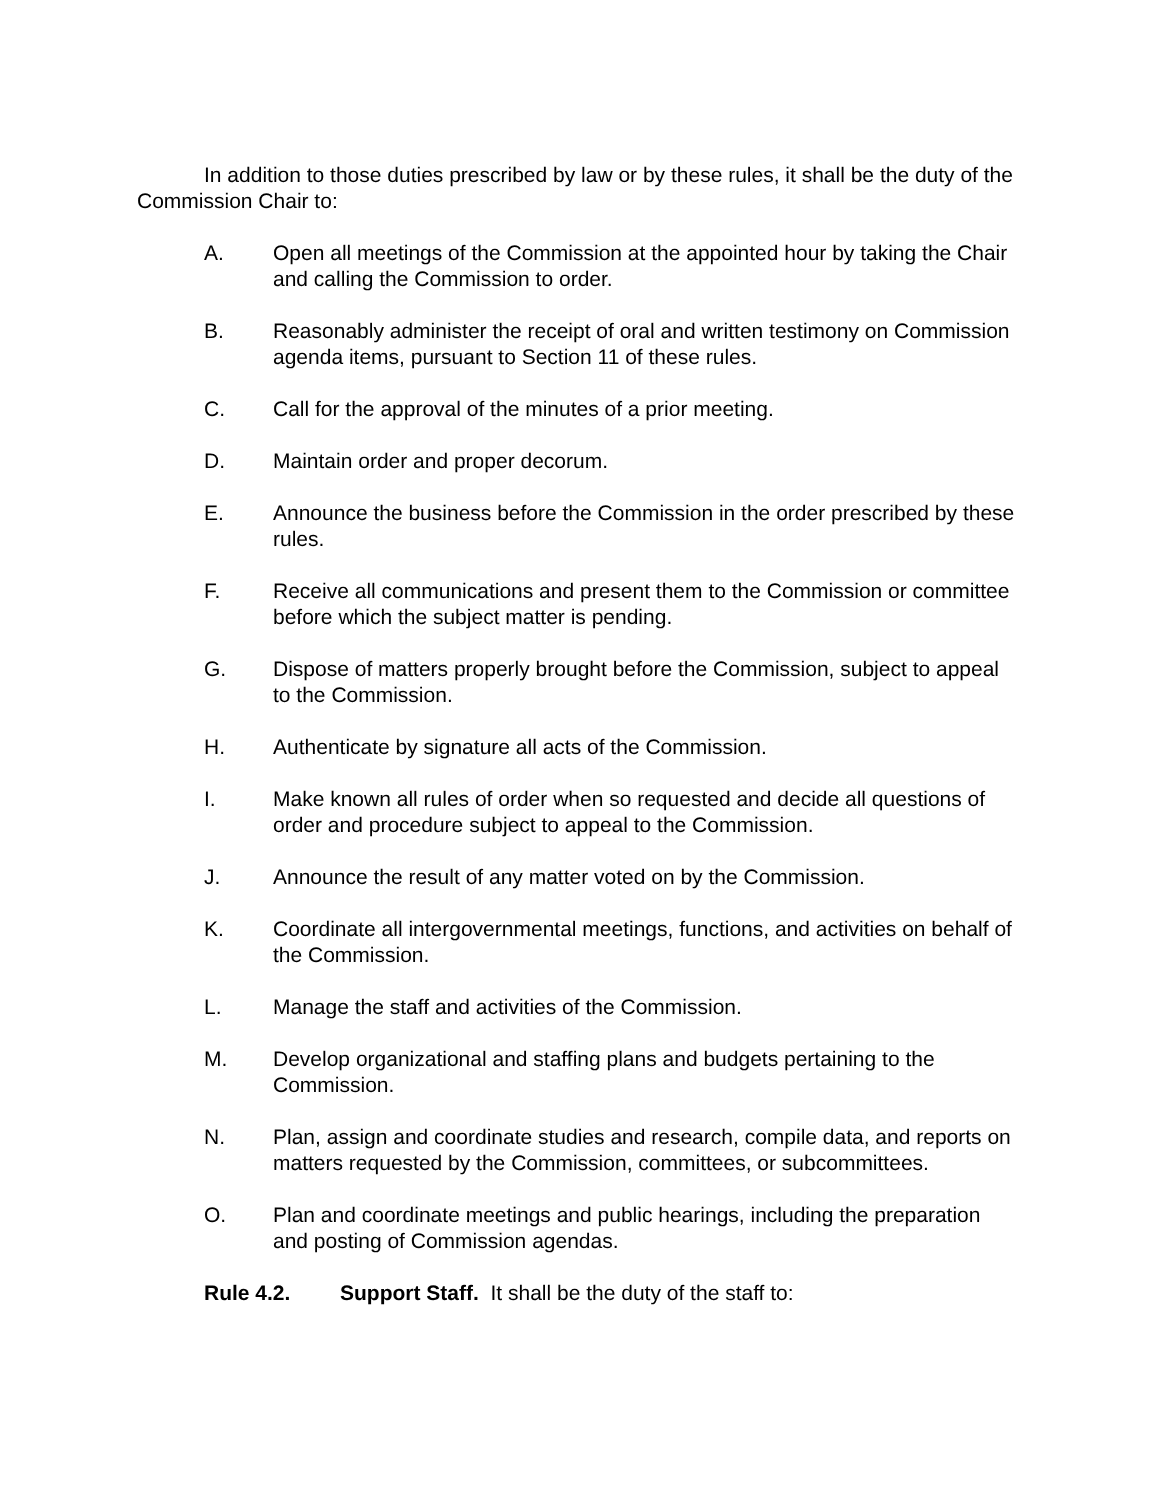In addition to those duties prescribed by law or by these rules, it shall be the duty of the Commission Chair to:
A. Open all meetings of the Commission at the appointed hour by taking the Chair and calling the Commission to order.
B. Reasonably administer the receipt of oral and written testimony on Commission agenda items, pursuant to Section 11 of these rules.
C. Call for the approval of the minutes of a prior meeting.
D. Maintain order and proper decorum.
E. Announce the business before the Commission in the order prescribed by these rules.
F. Receive all communications and present them to the Commission or committee before which the subject matter is pending.
G. Dispose of matters properly brought before the Commission, subject to appeal to the Commission.
H. Authenticate by signature all acts of the Commission.
I. Make known all rules of order when so requested and decide all questions of order and procedure subject to appeal to the Commission.
J. Announce the result of any matter voted on by the Commission.
K. Coordinate all intergovernmental meetings, functions, and activities on behalf of the Commission.
L. Manage the staff and activities of the Commission.
M. Develop organizational and staffing plans and budgets pertaining to the Commission.
N. Plan, assign and coordinate studies and research, compile data, and reports on matters requested by the Commission, committees, or subcommittees.
O. Plan and coordinate meetings and public hearings, including the preparation and posting of Commission agendas.
Rule 4.2. Support Staff. It shall be the duty of the staff to: